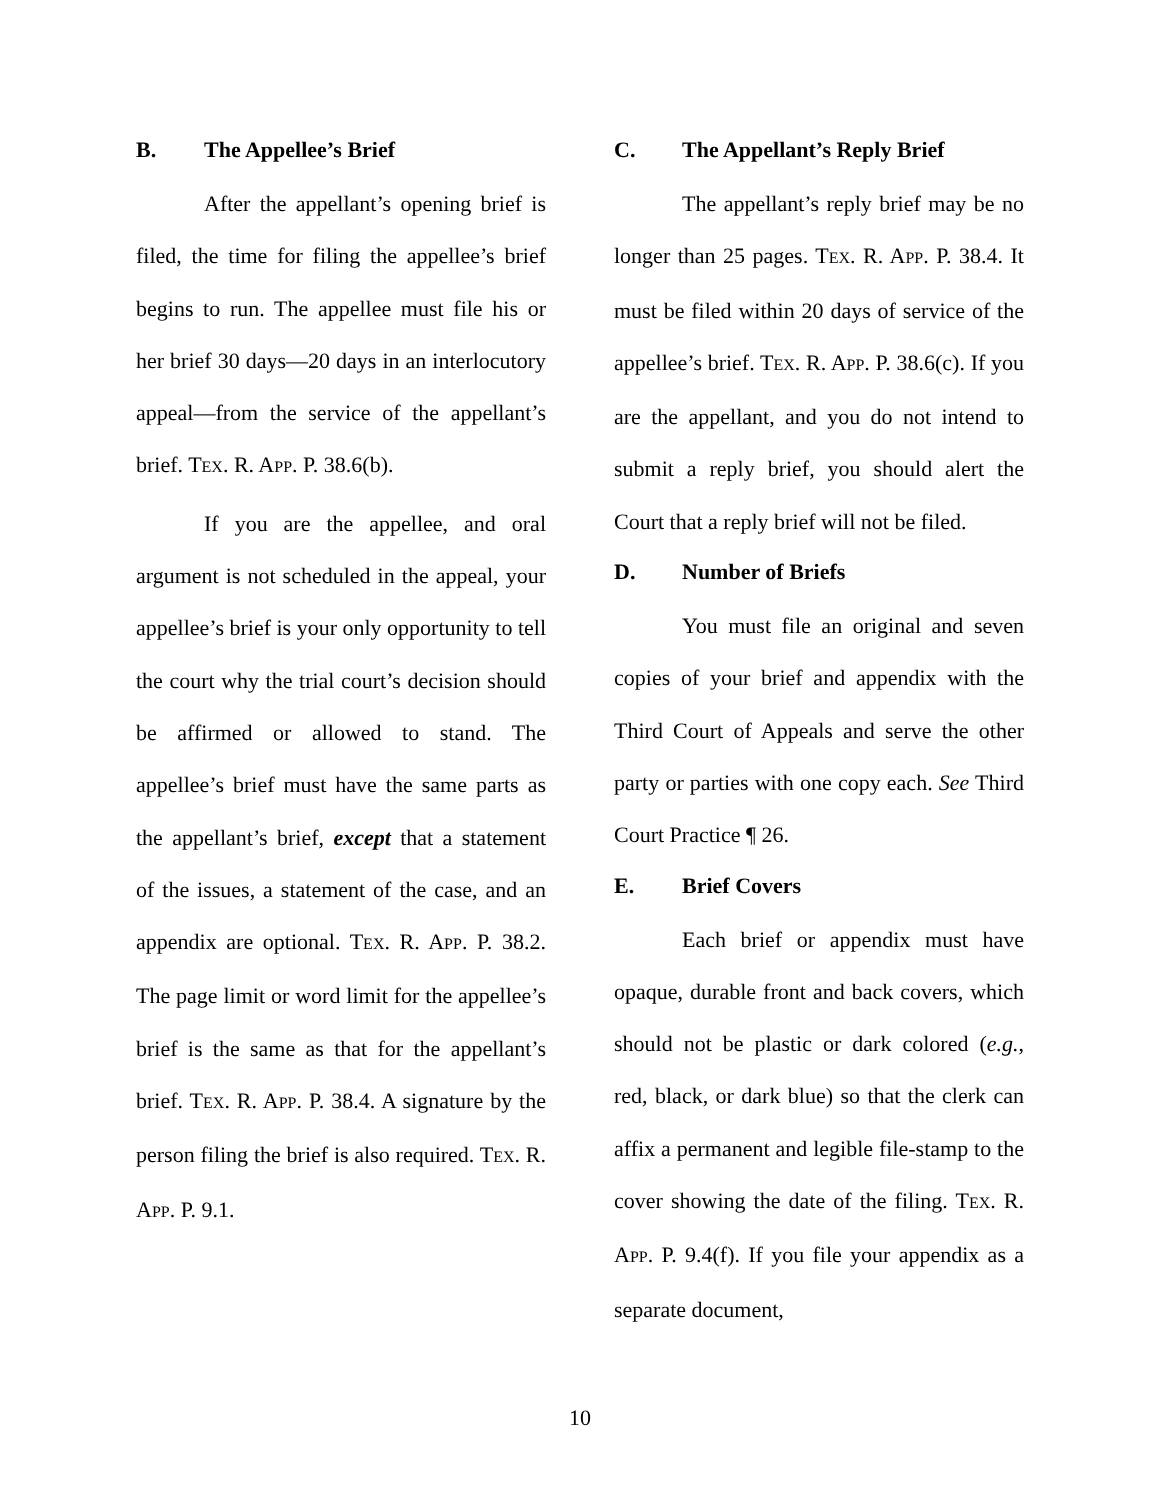B. The Appellee’s Brief
After the appellant’s opening brief is filed, the time for filing the appellee’s brief begins to run. The appellee must file his or her brief 30 days—20 days in an interlocutory appeal—from the service of the appellant’s brief. TEX. R. APP. P. 38.6(b).
If you are the appellee, and oral argument is not scheduled in the appeal, your appellee’s brief is your only opportunity to tell the court why the trial court’s decision should be affirmed or allowed to stand. The appellee’s brief must have the same parts as the appellant’s brief, except that a statement of the issues, a statement of the case, and an appendix are optional. TEX. R. APP. P. 38.2. The page limit or word limit for the appellee’s brief is the same as that for the appellant’s brief. TEX. R. APP. P. 38.4. A signature by the person filing the brief is also required. TEX. R. APP. P. 9.1.
C. The Appellant’s Reply Brief
The appellant’s reply brief may be no longer than 25 pages. TEX. R. APP. P. 38.4. It must be filed within 20 days of service of the appellee’s brief. TEX. R. APP. P. 38.6(c). If you are the appellant, and you do not intend to submit a reply brief, you should alert the Court that a reply brief will not be filed.
D. Number of Briefs
You must file an original and seven copies of your brief and appendix with the Third Court of Appeals and serve the other party or parties with one copy each. See Third Court Practice ¶ 26.
E. Brief Covers
Each brief or appendix must have opaque, durable front and back covers, which should not be plastic or dark colored (e.g., red, black, or dark blue) so that the clerk can affix a permanent and legible file-stamp to the cover showing the date of the filing. TEX. R. APP. P. 9.4(f). If you file your appendix as a separate document,
10